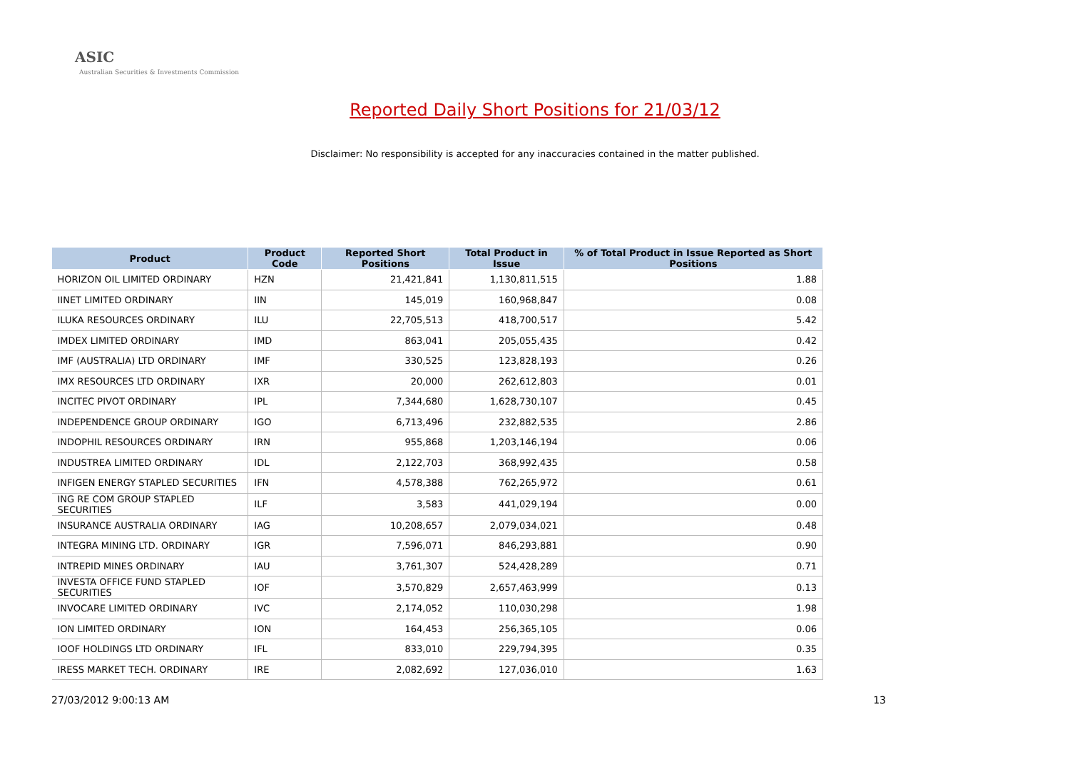ASIC
Australian Securities & Investments Commission
Reported Daily Short Positions for 21/03/12
Disclaimer: No responsibility is accepted for any inaccuracies contained in the matter published.
| Product | Product Code | Reported Short Positions | Total Product in Issue | % of Total Product in Issue Reported as Short Positions |
| --- | --- | --- | --- | --- |
| HORIZON OIL LIMITED ORDINARY | HZN | 21,421,841 | 1,130,811,515 | 1.88 |
| IINET LIMITED ORDINARY | IIN | 145,019 | 160,968,847 | 0.08 |
| ILUKA RESOURCES ORDINARY | ILU | 22,705,513 | 418,700,517 | 5.42 |
| IMDEX LIMITED ORDINARY | IMD | 863,041 | 205,055,435 | 0.42 |
| IMF (AUSTRALIA) LTD ORDINARY | IMF | 330,525 | 123,828,193 | 0.26 |
| IMX RESOURCES LTD ORDINARY | IXR | 20,000 | 262,612,803 | 0.01 |
| INCITEC PIVOT ORDINARY | IPL | 7,344,680 | 1,628,730,107 | 0.45 |
| INDEPENDENCE GROUP ORDINARY | IGO | 6,713,496 | 232,882,535 | 2.86 |
| INDOPHIL RESOURCES ORDINARY | IRN | 955,868 | 1,203,146,194 | 0.06 |
| INDUSTREA LIMITED ORDINARY | IDL | 2,122,703 | 368,992,435 | 0.58 |
| INFIGEN ENERGY STAPLED SECURITIES | IFN | 4,578,388 | 762,265,972 | 0.61 |
| ING RE COM GROUP STAPLED SECURITIES | ILF | 3,583 | 441,029,194 | 0.00 |
| INSURANCE AUSTRALIA ORDINARY | IAG | 10,208,657 | 2,079,034,021 | 0.48 |
| INTEGRA MINING LTD. ORDINARY | IGR | 7,596,071 | 846,293,881 | 0.90 |
| INTREPID MINES ORDINARY | IAU | 3,761,307 | 524,428,289 | 0.71 |
| INVESTA OFFICE FUND STAPLED SECURITIES | IOF | 3,570,829 | 2,657,463,999 | 0.13 |
| INVOCARE LIMITED ORDINARY | IVC | 2,174,052 | 110,030,298 | 1.98 |
| ION LIMITED ORDINARY | ION | 164,453 | 256,365,105 | 0.06 |
| IOOF HOLDINGS LTD ORDINARY | IFL | 833,010 | 229,794,395 | 0.35 |
| IRESS MARKET TECH. ORDINARY | IRE | 2,082,692 | 127,036,010 | 1.63 |
27/03/2012 9:00:13 AM 13